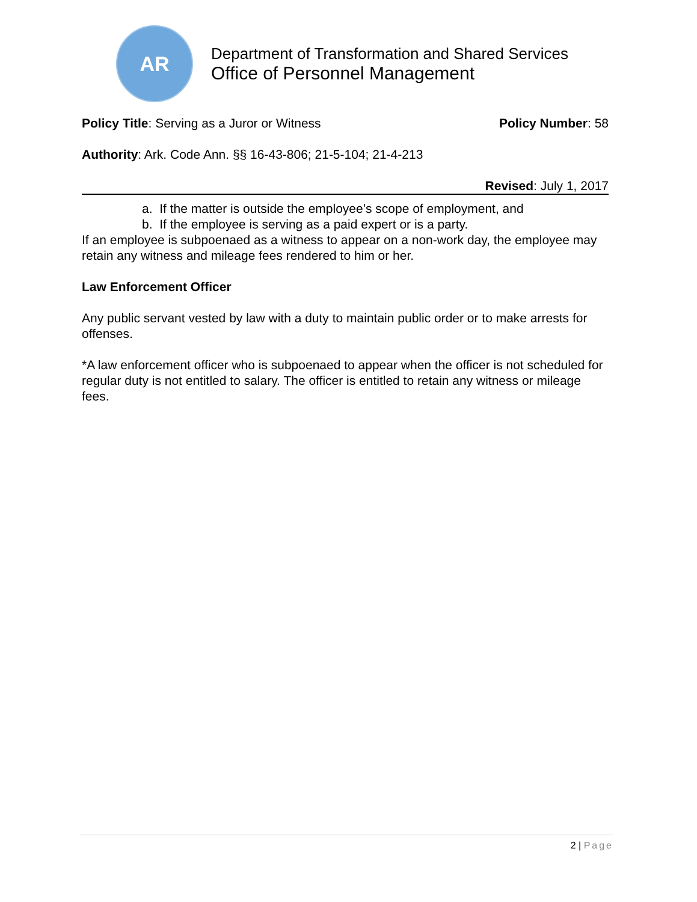AR
Department of Transformation and Shared Services
Office of Personnel Management
Policy Title: Serving as a Juror or Witness
Policy Number: 58
Authority: Ark. Code Ann. §§ 16-43-806; 21-5-104; 21-4-213
Revised: July 1, 2017
a. If the matter is outside the employee’s scope of employment, and
b. If the employee is serving as a paid expert or is a party.
If an employee is subpoenaed as a witness to appear on a non-work day, the employee may retain any witness and mileage fees rendered to him or her.
Law Enforcement Officer
Any public servant vested by law with a duty to maintain public order or to make arrests for offenses.
*A law enforcement officer who is subpoenaed to appear when the officer is not scheduled for regular duty is not entitled to salary. The officer is entitled to retain any witness or mileage fees.
2 | Page